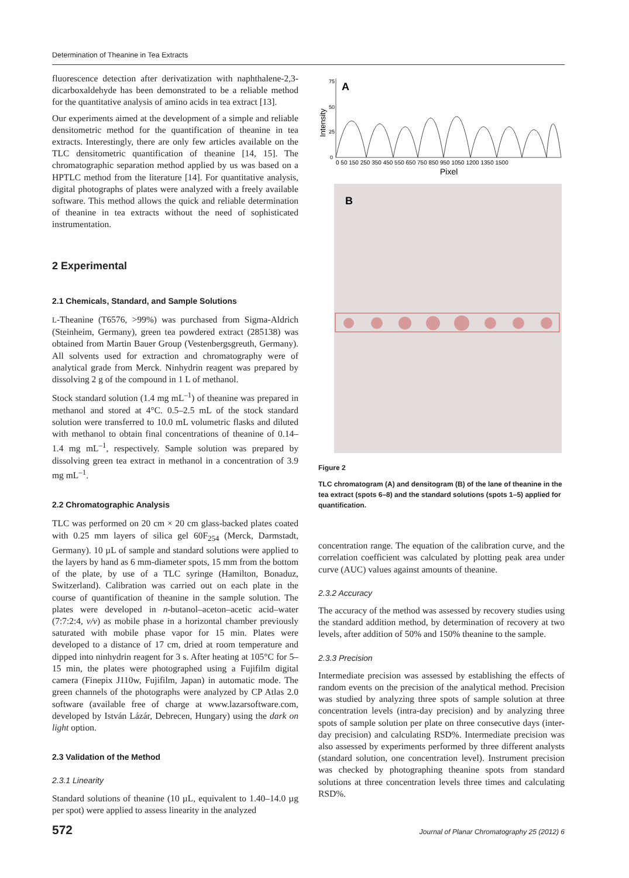Determination of Theanine in Tea Extracts
fluorescence detection after derivatization with naphthalene-2,3-dicarboxaldehyde has been demonstrated to be a reliable method for the quantitative analysis of amino acids in tea extract [13].
Our experiments aimed at the development of a simple and reliable densitometric method for the quantification of theanine in tea extracts. Interestingly, there are only few articles available on the TLC densitometric quantification of theanine [14, 15]. The chromatographic separation method applied by us was based on a HPTLC method from the literature [14]. For quantitative analysis, digital photographs of plates were analyzed with a freely available software. This method allows the quick and reliable determination of theanine in tea extracts without the need of sophisticated instrumentation.
2 Experimental
2.1 Chemicals, Standard, and Sample Solutions
L-Theanine (T6576, >99%) was purchased from Sigma-Aldrich (Steinheim, Germany), green tea powdered extract (285138) was obtained from Martin Bauer Group (Vestenbergsgreuth, Germany). All solvents used for extraction and chromatography were of analytical grade from Merck. Ninhydrin reagent was prepared by dissolving 2 g of the compound in 1 L of methanol.
Stock standard solution (1.4 mg mL<sup>–1</sup>) of theanine was prepared in methanol and stored at 4°C. 0.5–2.5 mL of the stock standard solution were transferred to 10.0 mL volumetric flasks and diluted with methanol to obtain final concentrations of theanine of 0.14–1.4 mg mL<sup>–1</sup>, respectively. Sample solution was prepared by dissolving green tea extract in methanol in a concentration of 3.9 mg mL<sup>–1</sup>.
2.2 Chromatographic Analysis
TLC was performed on 20 cm × 20 cm glass-backed plates coated with 0.25 mm layers of silica gel 60F<sub>254</sub> (Merck, Darmstadt, Germany). 10 µL of sample and standard solutions were applied to the layers by hand as 6 mm-diameter spots, 15 mm from the bottom of the plate, by use of a TLC syringe (Hamilton, Bonaduz, Switzerland). Calibration was carried out on each plate in the course of quantification of theanine in the sample solution. The plates were developed in n-butanol–aceton–acetic acid–water (7:7:2:4, v/v) as mobile phase in a horizontal chamber previously saturated with mobile phase vapor for 15 min. Plates were developed to a distance of 17 cm, dried at room temperature and dipped into ninhydrin reagent for 3 s. After heating at 105°C for 5–15 min, the plates were photographed using a Fujifilm digital camera (Finepix J110w, Fujifilm, Japan) in automatic mode. The green channels of the photographs were analyzed by CP Atlas 2.0 software (available free of charge at www.lazarsoftware.com, developed by István Lázár, Debrecen, Hungary) using the dark on light option.
2.3 Validation of the Method
2.3.1 Linearity
Standard solutions of theanine (10 µL, equivalent to 1.40–14.0 µg per spot) were applied to assess linearity in the analyzed
A
75
50
25
0
Intensity
0 50 150 250 350 450 550 650 750 850 950 1050 1200 1350 1500
Pixel
B
Figure 2
TLC chromatogram (A) and densitogram (B) of the lane of theanine in the tea extract (spots 6–8) and the standard solutions (spots 1–5) applied for quantification.
concentration range. The equation of the calibration curve, and the correlation coefficient was calculated by plotting peak area under curve (AUC) values against amounts of theanine.
2.3.2 Accuracy
The accuracy of the method was assessed by recovery studies using the standard addition method, by determination of recovery at two levels, after addition of 50% and 150% theanine to the sample.
2.3.3 Precision
Intermediate precision was assessed by establishing the effects of random events on the precision of the analytical method. Precision was studied by analyzing three spots of sample solution at three concentration levels (intra-day precision) and by analyzing three spots of sample solution per plate on three consecutive days (inter-day precision) and calculating RSD%. Intermediate precision was also assessed by experiments performed by three different analysts (standard solution, one concentration level). Instrument precision was checked by photographing theanine spots from standard solutions at three concentration levels three times and calculating RSD%.
572 Journal of Planar Chromatography 25 (2012) 6